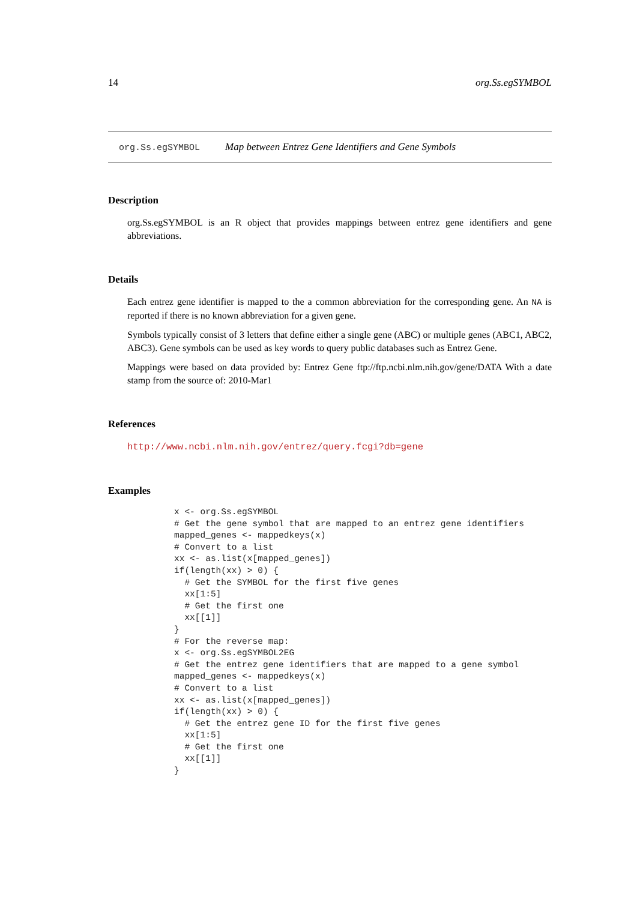14 org.Ss.egSYMBOL
org.Ss.egSYMBOL Map between Entrez Gene Identifiers and Gene Symbols
Description
org.Ss.egSYMBOL is an R object that provides mappings between entrez gene identifiers and gene abbreviations.
Details
Each entrez gene identifier is mapped to the a common abbreviation for the corresponding gene. An NA is reported if there is no known abbreviation for a given gene.
Symbols typically consist of 3 letters that define either a single gene (ABC) or multiple genes (ABC1, ABC2, ABC3). Gene symbols can be used as key words to query public databases such as Entrez Gene.
Mappings were based on data provided by: Entrez Gene ftp://ftp.ncbi.nlm.nih.gov/gene/DATA With a date stamp from the source of: 2010-Mar1
References
http://www.ncbi.nlm.nih.gov/entrez/query.fcgi?db=gene
Examples
x <- org.Ss.egSYMBOL
# Get the gene symbol that are mapped to an entrez gene identifiers
mapped_genes <- mappedkeys(x)
# Convert to a list
xx <- as.list(x[mapped_genes])
if(length(xx) > 0) {
  # Get the SYMBOL for the first five genes
  xx[1:5]
  # Get the first one
  xx[[1]]
}
# For the reverse map:
x <- org.Ss.egSYMBOL2EG
# Get the entrez gene identifiers that are mapped to a gene symbol
mapped_genes <- mappedkeys(x)
# Convert to a list
xx <- as.list(x[mapped_genes])
if(length(xx) > 0) {
  # Get the entrez gene ID for the first five genes
  xx[1:5]
  # Get the first one
  xx[[1]]
}